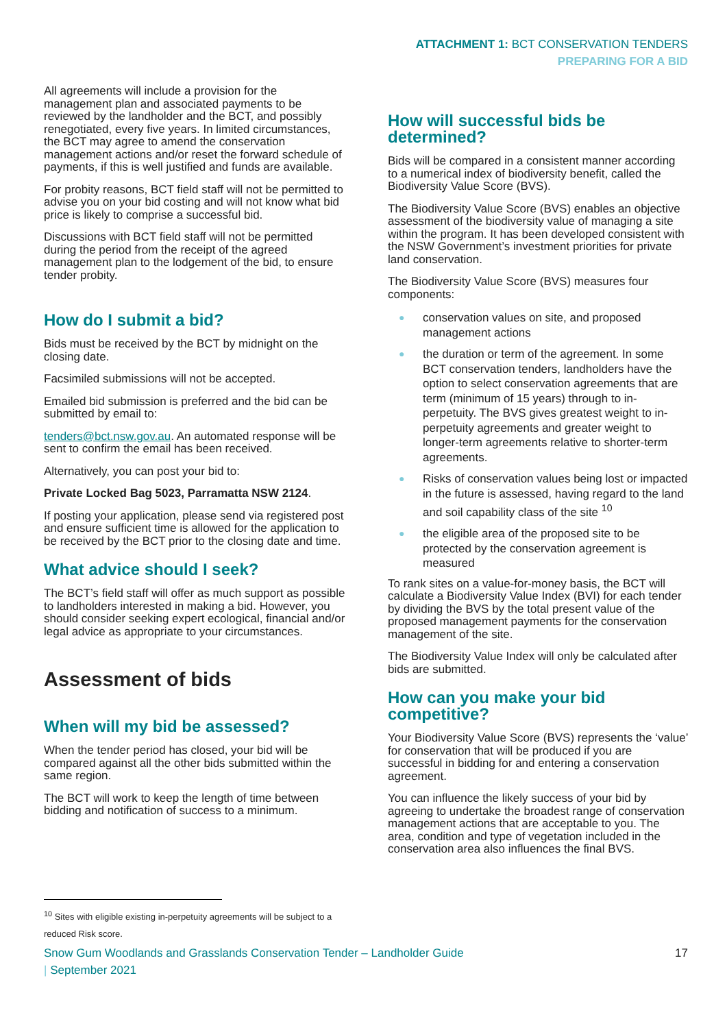ATTACHMENT 1: BCT CONSERVATION TENDERS
PREPARING FOR A BID
All agreements will include a provision for the management plan and associated payments to be reviewed by the landholder and the BCT, and possibly renegotiated, every five years. In limited circumstances, the BCT may agree to amend the conservation management actions and/or reset the forward schedule of payments, if this is well justified and funds are available.
For probity reasons, BCT field staff will not be permitted to advise you on your bid costing and will not know what bid price is likely to comprise a successful bid.
Discussions with BCT field staff will not be permitted during the period from the receipt of the agreed management plan to the lodgement of the bid, to ensure tender probity.
How do I submit a bid?
Bids must be received by the BCT by midnight on the closing date.
Facsimiled submissions will not be accepted.
Emailed bid submission is preferred and the bid can be submitted by email to:
tenders@bct.nsw.gov.au. An automated response will be sent to confirm the email has been received.
Alternatively, you can post your bid to:
Private Locked Bag 5023, Parramatta NSW 2124.
If posting your application, please send via registered post and ensure sufficient time is allowed for the application to be received by the BCT prior to the closing date and time.
What advice should I seek?
The BCT’s field staff will offer as much support as possible to landholders interested in making a bid. However, you should consider seeking expert ecological, financial and/or legal advice as appropriate to your circumstances.
Assessment of bids
When will my bid be assessed?
When the tender period has closed, your bid will be compared against all the other bids submitted within the same region.
The BCT will work to keep the length of time between bidding and notification of success to a minimum.
How will successful bids be determined?
Bids will be compared in a consistent manner according to a numerical index of biodiversity benefit, called the Biodiversity Value Score (BVS).
The Biodiversity Value Score (BVS) enables an objective assessment of the biodiversity value of managing a site within the program. It has been developed consistent with the NSW Government’s investment priorities for private land conservation.
The Biodiversity Value Score (BVS) measures four components:
● conservation values on site, and proposed management actions
● the duration or term of the agreement. In some BCT conservation tenders, landholders have the option to select conservation agreements that are term (minimum of 15 years) through to in-perpetuity. The BVS gives greatest weight to in-perpetuity agreements and greater weight to longer-term agreements relative to shorter-term agreements.
● Risks of conservation values being lost or impacted in the future is assessed, having regard to the land and soil capability class of the site <sup>10</sup>
● the eligible area of the proposed site to be protected by the conservation agreement is measured
To rank sites on a value-for-money basis, the BCT will calculate a Biodiversity Value Index (BVI) for each tender by dividing the BVS by the total present value of the proposed management payments for the conservation management of the site.
The Biodiversity Value Index will only be calculated after bids are submitted.
How can you make your bid competitive?
Your Biodiversity Value Score (BVS) represents the ‘value’ for conservation that will be produced if you are successful in bidding for and entering a conservation agreement.
You can influence the likely success of your bid by agreeing to undertake the broadest range of conservation management actions that are acceptable to you. The area, condition and type of vegetation included in the conservation area also influences the final BVS.
<sup>10</sup> Sites with eligible existing in-perpetuity agreements will be subject to a reduced Risk score.
Snow Gum Woodlands and Grasslands Conservation Tender – Landholder Guide
| September 2021
17